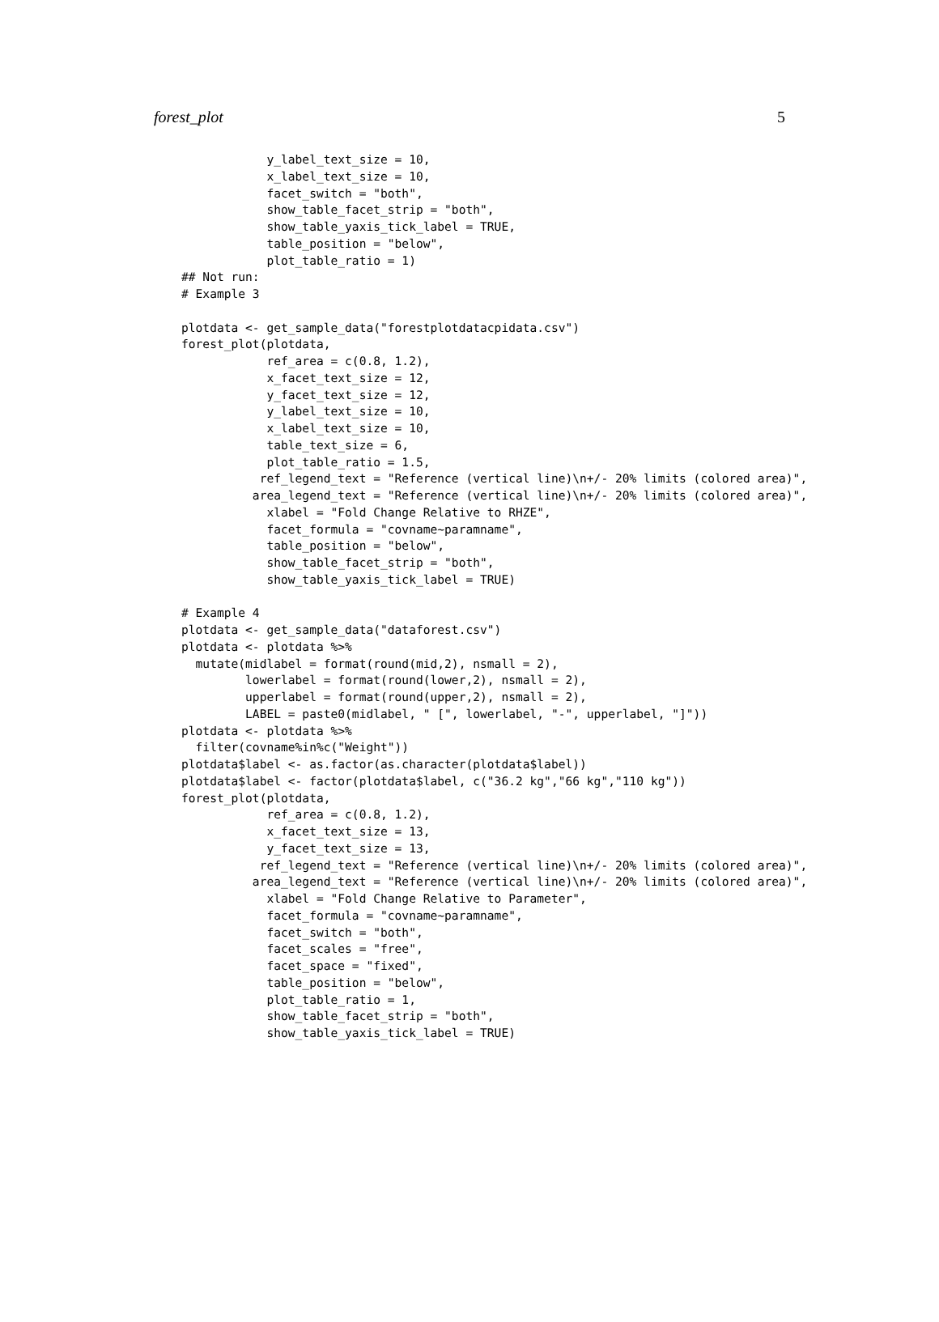forest_plot 5
            y_label_text_size = 10,
            x_label_text_size = 10,
            facet_switch = "both",
            show_table_facet_strip = "both",
            show_table_yaxis_tick_label = TRUE,
            table_position = "below",
            plot_table_ratio = 1)
## Not run:
# Example 3

plotdata <- get_sample_data("forestplotdatacpidata.csv")
forest_plot(plotdata,
            ref_area = c(0.8, 1.2),
            x_facet_text_size = 12,
            y_facet_text_size = 12,
            y_label_text_size = 10,
            x_label_text_size = 10,
            table_text_size = 6,
            plot_table_ratio = 1.5,
           ref_legend_text = "Reference (vertical line)\n+/- 20% limits (colored area)",
          area_legend_text = "Reference (vertical line)\n+/- 20% limits (colored area)",
            xlabel = "Fold Change Relative to RHZE",
            facet_formula = "covname~paramname",
            table_position = "below",
            show_table_facet_strip = "both",
            show_table_yaxis_tick_label = TRUE)

# Example 4
plotdata <- get_sample_data("dataforest.csv")
plotdata <- plotdata %>%
  mutate(midlabel = format(round(mid,2), nsmall = 2),
         lowerlabel = format(round(lower,2), nsmall = 2),
         upperlabel = format(round(upper,2), nsmall = 2),
         LABEL = paste0(midlabel, " [", lowerlabel, "-", upperlabel, "]"))
plotdata <- plotdata %>%
  filter(covname%in%c("Weight"))
plotdata$label <- as.factor(as.character(plotdata$label))
plotdata$label <- factor(plotdata$label, c("36.2 kg","66 kg","110 kg"))
forest_plot(plotdata,
            ref_area = c(0.8, 1.2),
            x_facet_text_size = 13,
            y_facet_text_size = 13,
           ref_legend_text = "Reference (vertical line)\n+/- 20% limits (colored area)",
          area_legend_text = "Reference (vertical line)\n+/- 20% limits (colored area)",
            xlabel = "Fold Change Relative to Parameter",
            facet_formula = "covname~paramname",
            facet_switch = "both",
            facet_scales = "free",
            facet_space = "fixed",
            table_position = "below",
            plot_table_ratio = 1,
            show_table_facet_strip = "both",
            show_table_yaxis_tick_label = TRUE)